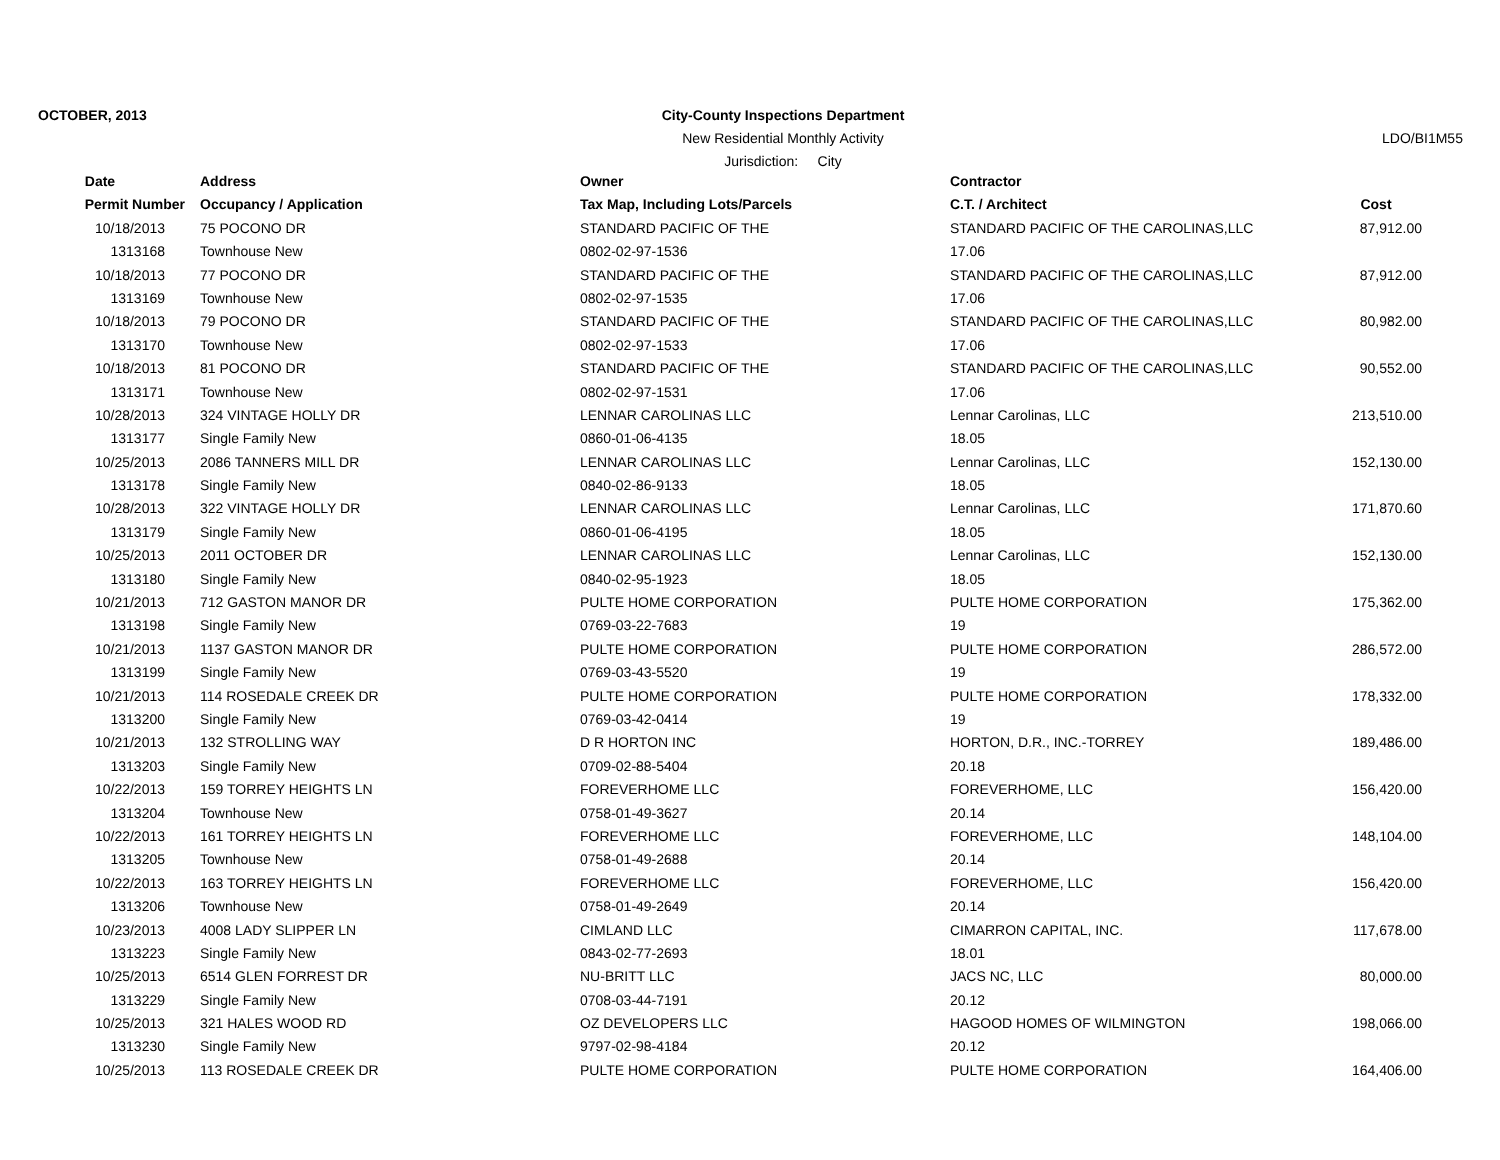OCTOBER, 2013
City-County Inspections Department
New Residential Monthly Activity
Jurisdiction: City
LDO/BI1M55
| Date | Address | Owner | Contractor | |
| --- | --- | --- | --- | --- |
| Permit Number | Occupancy / Application | Tax Map, Including Lots/Parcels | C.T. / Architect | Cost |
| 10/18/2013 | 75 POCONO DR | STANDARD PACIFIC OF THE | STANDARD PACIFIC OF THE CAROLINAS,LLC | 87,912.00 |
| 1313168 | Townhouse New | 0802-02-97-1536 | 17.06 | |
| 10/18/2013 | 77 POCONO DR | STANDARD PACIFIC OF THE | STANDARD PACIFIC OF THE CAROLINAS,LLC | 87,912.00 |
| 1313169 | Townhouse New | 0802-02-97-1535 | 17.06 | |
| 10/18/2013 | 79 POCONO DR | STANDARD PACIFIC OF THE | STANDARD PACIFIC OF THE CAROLINAS,LLC | 80,982.00 |
| 1313170 | Townhouse New | 0802-02-97-1533 | 17.06 | |
| 10/18/2013 | 81 POCONO DR | STANDARD PACIFIC OF THE | STANDARD PACIFIC OF THE CAROLINAS,LLC | 90,552.00 |
| 1313171 | Townhouse New | 0802-02-97-1531 | 17.06 | |
| 10/28/2013 | 324 VINTAGE HOLLY DR | LENNAR CAROLINAS LLC | Lennar Carolinas, LLC | 213,510.00 |
| 1313177 | Single Family New | 0860-01-06-4135 | 18.05 | |
| 10/25/2013 | 2086 TANNERS MILL DR | LENNAR CAROLINAS LLC | Lennar Carolinas, LLC | 152,130.00 |
| 1313178 | Single Family New | 0840-02-86-9133 | 18.05 | |
| 10/28/2013 | 322 VINTAGE HOLLY DR | LENNAR CAROLINAS LLC | Lennar Carolinas, LLC | 171,870.60 |
| 1313179 | Single Family New | 0860-01-06-4195 | 18.05 | |
| 10/25/2013 | 2011 OCTOBER DR | LENNAR CAROLINAS LLC | Lennar Carolinas, LLC | 152,130.00 |
| 1313180 | Single Family New | 0840-02-95-1923 | 18.05 | |
| 10/21/2013 | 712 GASTON MANOR DR | PULTE HOME CORPORATION | PULTE HOME CORPORATION | 175,362.00 |
| 1313198 | Single Family New | 0769-03-22-7683 | 19 | |
| 10/21/2013 | 1137 GASTON MANOR DR | PULTE HOME CORPORATION | PULTE HOME CORPORATION | 286,572.00 |
| 1313199 | Single Family New | 0769-03-43-5520 | 19 | |
| 10/21/2013 | 114 ROSEDALE CREEK DR | PULTE HOME CORPORATION | PULTE HOME CORPORATION | 178,332.00 |
| 1313200 | Single Family New | 0769-03-42-0414 | 19 | |
| 10/21/2013 | 132 STROLLING WAY | D R HORTON INC | HORTON, D.R., INC.-TORREY | 189,486.00 |
| 1313203 | Single Family New | 0709-02-88-5404 | 20.18 | |
| 10/22/2013 | 159 TORREY HEIGHTS LN | FOREVERHOME LLC | FOREVERHOME, LLC | 156,420.00 |
| 1313204 | Townhouse New | 0758-01-49-3627 | 20.14 | |
| 10/22/2013 | 161 TORREY HEIGHTS LN | FOREVERHOME LLC | FOREVERHOME, LLC | 148,104.00 |
| 1313205 | Townhouse New | 0758-01-49-2688 | 20.14 | |
| 10/22/2013 | 163 TORREY HEIGHTS LN | FOREVERHOME LLC | FOREVERHOME, LLC | 156,420.00 |
| 1313206 | Townhouse New | 0758-01-49-2649 | 20.14 | |
| 10/23/2013 | 4008 LADY SLIPPER LN | CIMLAND LLC | CIMARRON CAPITAL, INC. | 117,678.00 |
| 1313223 | Single Family New | 0843-02-77-2693 | 18.01 | |
| 10/25/2013 | 6514 GLEN FORREST DR | NU-BRITT LLC | JACS NC, LLC | 80,000.00 |
| 1313229 | Single Family New | 0708-03-44-7191 | 20.12 | |
| 10/25/2013 | 321 HALES WOOD RD | OZ DEVELOPERS LLC | HAGOOD HOMES OF WILMINGTON | 198,066.00 |
| 1313230 | Single Family New | 9797-02-98-4184 | 20.12 | |
| 10/25/2013 | 113 ROSEDALE CREEK DR | PULTE HOME CORPORATION | PULTE HOME CORPORATION | 164,406.00 |